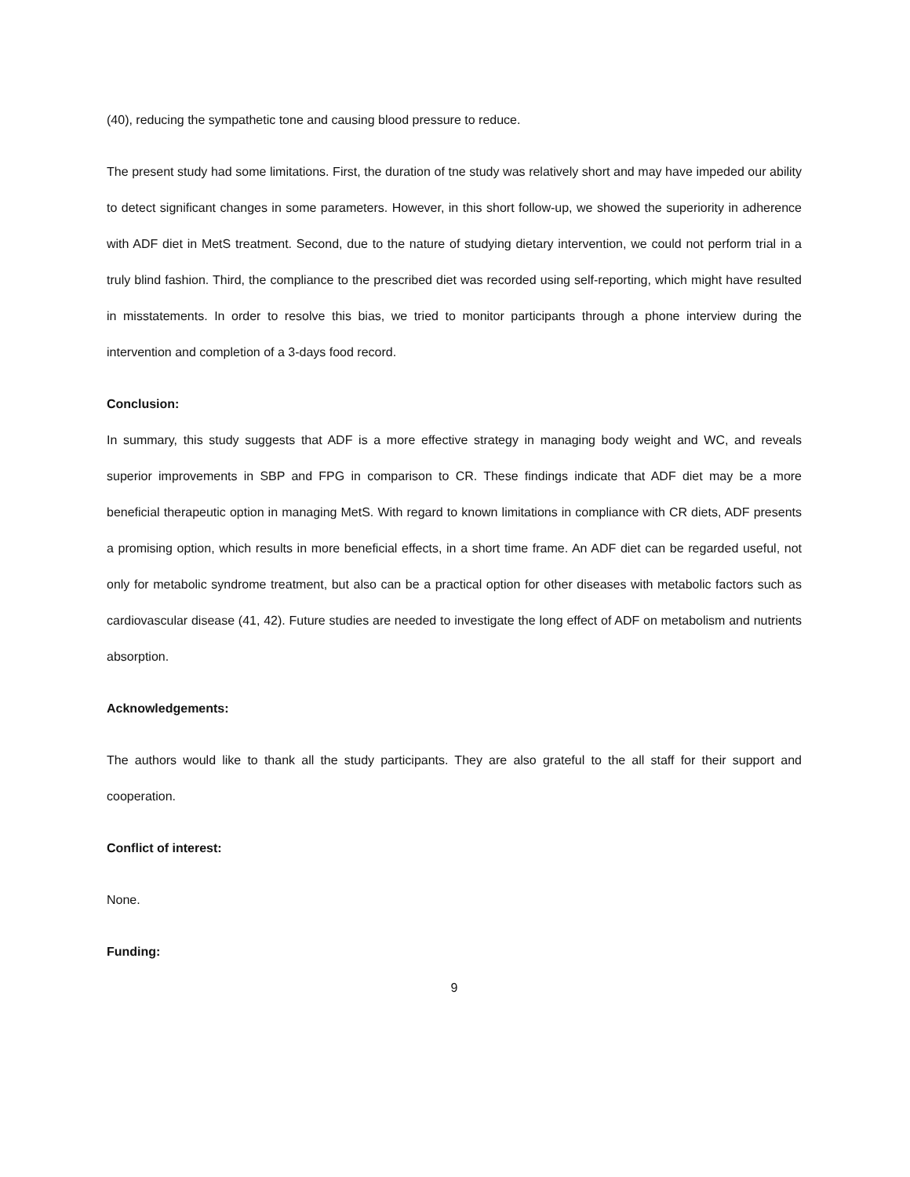(40), reducing the sympathetic tone and causing blood pressure to reduce.
The present study had some limitations. First, the duration of tne study was relatively short and may have impeded our ability to detect significant changes in some parameters. However, in this short follow-up, we showed the superiority in adherence with ADF diet in MetS treatment. Second, due to the nature of studying dietary intervention, we could not perform trial in a truly blind fashion. Third, the compliance to the prescribed diet was recorded using self-reporting, which might have resulted in misstatements. In order to resolve this bias, we tried to monitor participants through a phone interview during the intervention and completion of a 3-days food record.
Conclusion:
In summary, this study suggests that ADF is a more effective strategy in managing body weight and WC, and reveals superior improvements in SBP and FPG in comparison to CR. These findings indicate that ADF diet may be a more beneficial therapeutic option in managing MetS. With regard to known limitations in compliance with CR diets, ADF presents a promising option, which results in more beneficial effects, in a short time frame. An ADF diet can be regarded useful, not only for metabolic syndrome treatment, but also can be a practical option for other diseases with metabolic factors such as cardiovascular disease (41, 42). Future studies are needed to investigate the long effect of ADF on metabolism and nutrients absorption.
Acknowledgements:
The authors would like to thank all the study participants. They are also grateful to the all staff for their support and cooperation.
Conflict of interest:
None.
Funding:
9